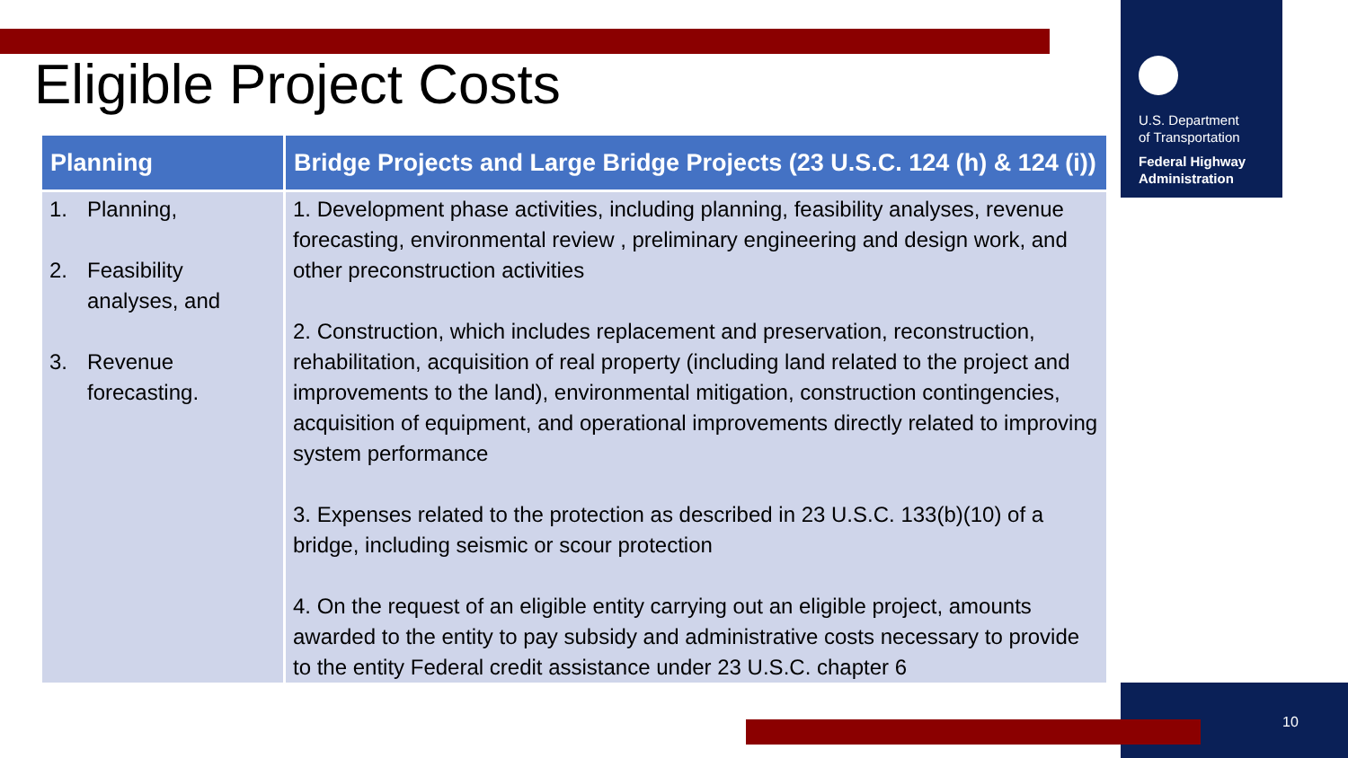U.S. Department
of Transportation
Federal Highway
Administration
Eligible Project Costs
| Planning | Bridge Projects and Large Bridge Projects (23 U.S.C. 124 (h) & 124 (i)) |
| --- | --- |
| 1. Planning, 2. Feasibility analyses, and 3. Revenue forecasting. | 1. Development phase activities, including planning, feasibility analyses, revenue forecasting, environmental review , preliminary engineering and design work, and other preconstruction activities 2. Construction, which includes replacement and preservation, reconstruction, rehabilitation, acquisition of real property (including land related to the project and improvements to the land), environmental mitigation, construction contingencies, acquisition of equipment, and operational improvements directly related to improving system performance 3. Expenses related to the protection as described in 23 U.S.C. 133(b)(10) of a bridge, including seismic or scour protection 4. On the request of an eligible entity carrying out an eligible project, amounts awarded to the entity to pay subsidy and administrative costs necessary to provide to the entity Federal credit assistance under 23 U.S.C. chapter 6 |
10